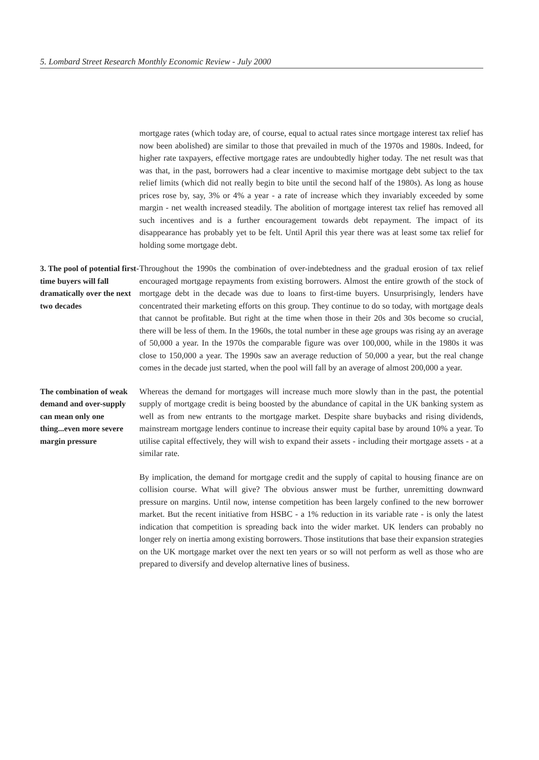5. Lombard Street Research Monthly Economic Review - July 2000
mortgage rates (which today are, of course, equal to actual rates since mortgage interest tax relief has now been abolished) are similar to those that prevailed in much of the 1970s and 1980s. Indeed, for higher rate taxpayers, effective mortgage rates are undoubtedly higher today. The net result was that was that, in the past, borrowers had a clear incentive to maximise mortgage debt subject to the tax relief limits (which did not really begin to bite until the second half of the 1980s). As long as house prices rose by, say, 3% or 4% a year - a rate of increase which they invariably exceeded by some margin - net wealth increased steadily. The abolition of mortgage interest tax relief has removed all such incentives and is a further encouragement towards debt repayment. The impact of its disappearance has probably yet to be felt. Until April this year there was at least some tax relief for holding some mortgage debt.
3. The pool of potential first-time buyers will fall dramatically over the next two decades
Throughout the 1990s the combination of over-indebtedness and the gradual erosion of tax relief encouraged mortgage repayments from existing borrowers. Almost the entire growth of the stock of mortgage debt in the decade was due to loans to first-time buyers. Unsurprisingly, lenders have concentrated their marketing efforts on this group. They continue to do so today, with mortgage deals that cannot be profitable. But right at the time when those in their 20s and 30s become so crucial, there will be less of them. In the 1960s, the total number in these age groups was rising ay an average of 50,000 a year. In the 1970s the comparable figure was over 100,000, while in the 1980s it was close to 150,000 a year. The 1990s saw an average reduction of 50,000 a year, but the real change comes in the decade just started, when the pool will fall by an average of almost 200,000 a year.
The combination of weak demand and over-supply can mean only one thing...even more severe margin pressure
Whereas the demand for mortgages will increase much more slowly than in the past, the potential supply of mortgage credit is being boosted by the abundance of capital in the UK banking system as well as from new entrants to the mortgage market. Despite share buybacks and rising dividends, mainstream mortgage lenders continue to increase their equity capital base by around 10% a year. To utilise capital effectively, they will wish to expand their assets - including their mortgage assets - at a similar rate.
By implication, the demand for mortgage credit and the supply of capital to housing finance are on collision course. What will give? The obvious answer must be further, unremitting downward pressure on margins. Until now, intense competition has been largely confined to the new borrower market. But the recent initiative from HSBC - a 1% reduction in its variable rate - is only the latest indication that competition is spreading back into the wider market. UK lenders can probably no longer rely on inertia among existing borrowers. Those institutions that base their expansion strategies on the UK mortgage market over the next ten years or so will not perform as well as those who are prepared to diversify and develop alternative lines of business.